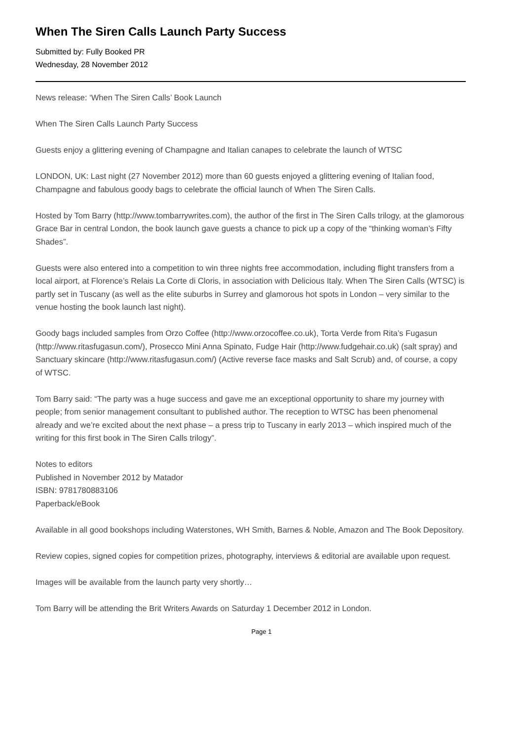When The Siren Calls Launch Party Success
Submitted by: Fully Booked PR
Wednesday, 28 November 2012
News release: ‘When The Siren Calls’ Book Launch
When The Siren Calls Launch Party Success
Guests enjoy a glittering evening of Champagne and Italian canapes to celebrate the launch of WTSC
LONDON, UK: Last night (27 November 2012) more than 60 guests enjoyed a glittering evening of Italian food, Champagne and fabulous goody bags to celebrate the official launch of When The Siren Calls.
Hosted by Tom Barry (http://www.tombarrywrites.com), the author of the first in The Siren Calls trilogy, at the glamorous Grace Bar in central London, the book launch gave guests a chance to pick up a copy of the “thinking woman’s Fifty Shades”.
Guests were also entered into a competition to win three nights free accommodation, including flight transfers from a local airport, at Florence’s Relais La Corte di Cloris, in association with Delicious Italy. When The Siren Calls (WTSC) is partly set in Tuscany (as well as the elite suburbs in Surrey and glamorous hot spots in London – very similar to the venue hosting the book launch last night).
Goody bags included samples from Orzo Coffee (http://www.orzocoffee.co.uk), Torta Verde from Rita’s Fugasun (http://www.ritasfugasun.com/), Prosecco Mini Anna Spinato, Fudge Hair (http://www.fudgehair.co.uk) (salt spray) and Sanctuary skincare (http://www.ritasfugasun.com/) (Active reverse face masks and Salt Scrub) and, of course, a copy of WTSC.
Tom Barry said: “The party was a huge success and gave me an exceptional opportunity to share my journey with people; from senior management consultant to published author. The reception to WTSC has been phenomenal already and we’re excited about the next phase – a press trip to Tuscany in early 2013 – which inspired much of the writing for this first book in The Siren Calls trilogy”.
Notes to editors
Published in November 2012 by Matador
ISBN: 9781780883106
Paperback/eBook
Available in all good bookshops including Waterstones, WH Smith, Barnes & Noble, Amazon and The Book Depository.
Review copies, signed copies for competition prizes, photography, interviews & editorial are available upon request.
Images will be available from the launch party very shortly…
Tom Barry will be attending the Brit Writers Awards on Saturday 1 December 2012 in London.
Page 1